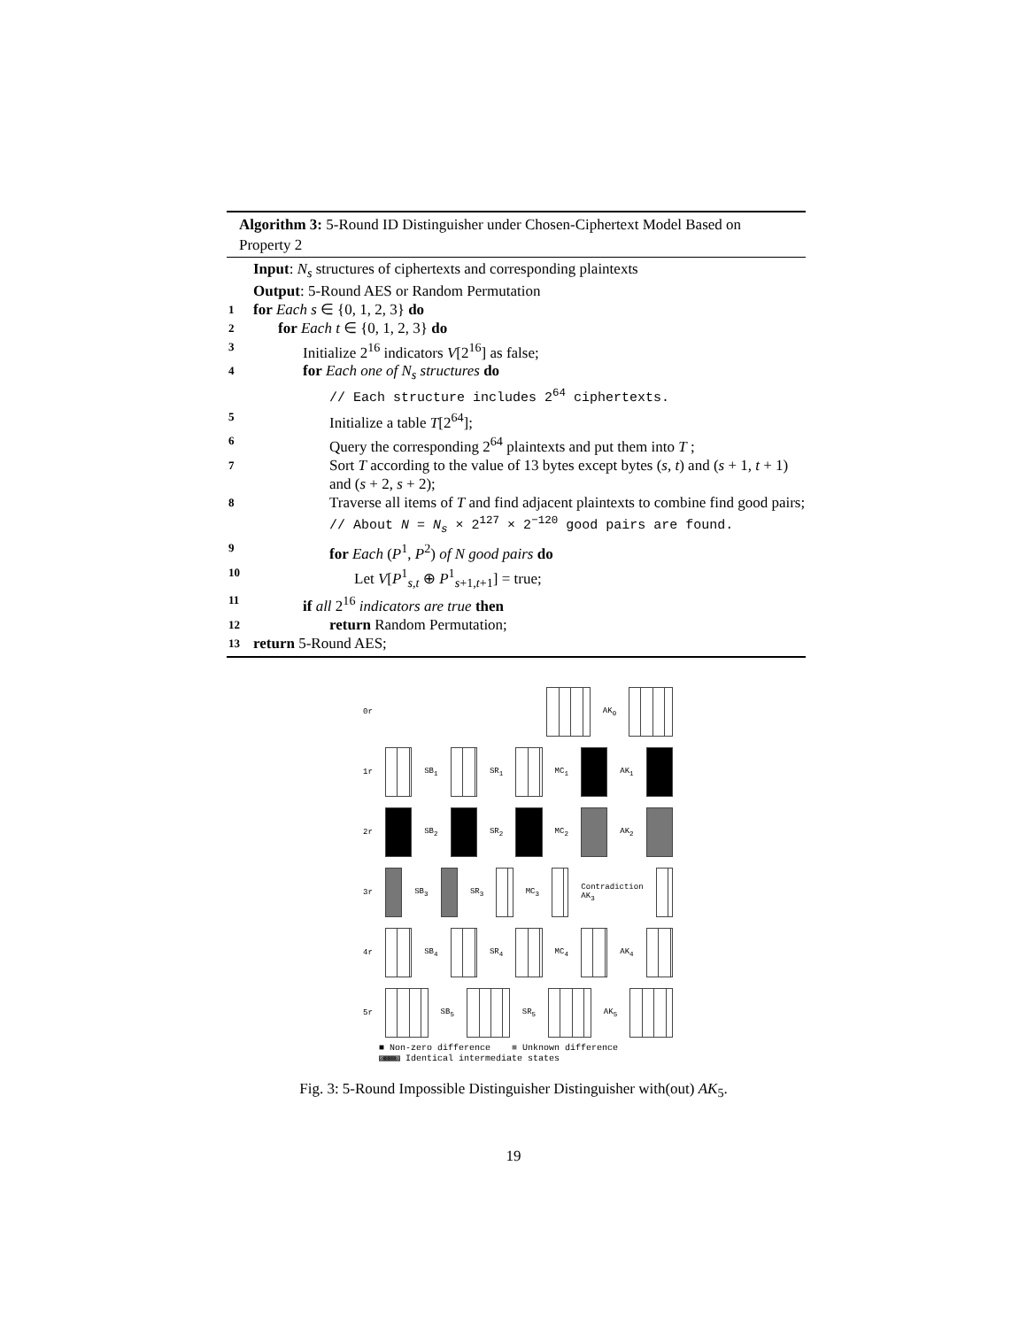Algorithm 3: 5-Round ID Distinguisher under Chosen-Ciphertext Model Based on Property 2
Input: N<sub>s</sub> structures of ciphertexts and corresponding plaintexts
Output: 5-Round AES or Random Permutation
1 for Each s ∈ {0, 1, 2, 3} do
2 for Each t ∈ {0, 1, 2, 3} do
3 Initialize 2<sup>16</sup> indicators V[2<sup>16</sup>] as false;
4 for Each one of N<sub>s</sub> structures do
// Each structure includes 2<sup>64</sup> ciphertexts.
5 Initialize a table T[2<sup>64</sup>];
6 Query the corresponding 2<sup>64</sup> plaintexts and put them into T ;
7 Sort T according to the value of 13 bytes except bytes (s, t) and (s + 1, t + 1) and (s + 2, s + 2);
8 Traverse all items of T and find adjacent plaintexts to combine find good pairs;
// About N = N<sub>s</sub> × 2<sup>127</sup> × 2<sup>−120</sup> good pairs are found.
9 for Each (P<sup>1</sup>, P<sup>2</sup>) of N good pairs do
10 Let V[P<sup>1</sup><sub>s,t</sub> ⊕ P<sup>1</sup><sub>s+1,t+1</sub>] = true;
11 if all 2<sup>16</sup> indicators are true then
12 return Random Permutation;
13 return 5-Round AES;
0r AK<sub>0</sub>
1r SB<sub>1</sub> SR<sub>1</sub> MC<sub>1</sub> AK<sub>1</sub>
2r SB<sub>2</sub> SR<sub>2</sub> MC<sub>2</sub> AK<sub>2</sub>
3r SB<sub>3</sub> SR<sub>3</sub> MC<sub>3</sub> Contradiction AK<sub>3</sub>
4r SB<sub>4</sub> SR<sub>4</sub> MC<sub>4</sub> AK<sub>4</sub>
5r SB<sub>5</sub> SR<sub>5</sub> AK<sub>5</sub>
■ Non-zero difference ■ Unknown difference
▨▩▦▧ Identical intermediate states
Fig. 3: 5-Round Impossible Distinguisher Distinguisher with(out) AK<sub>5</sub>.
19